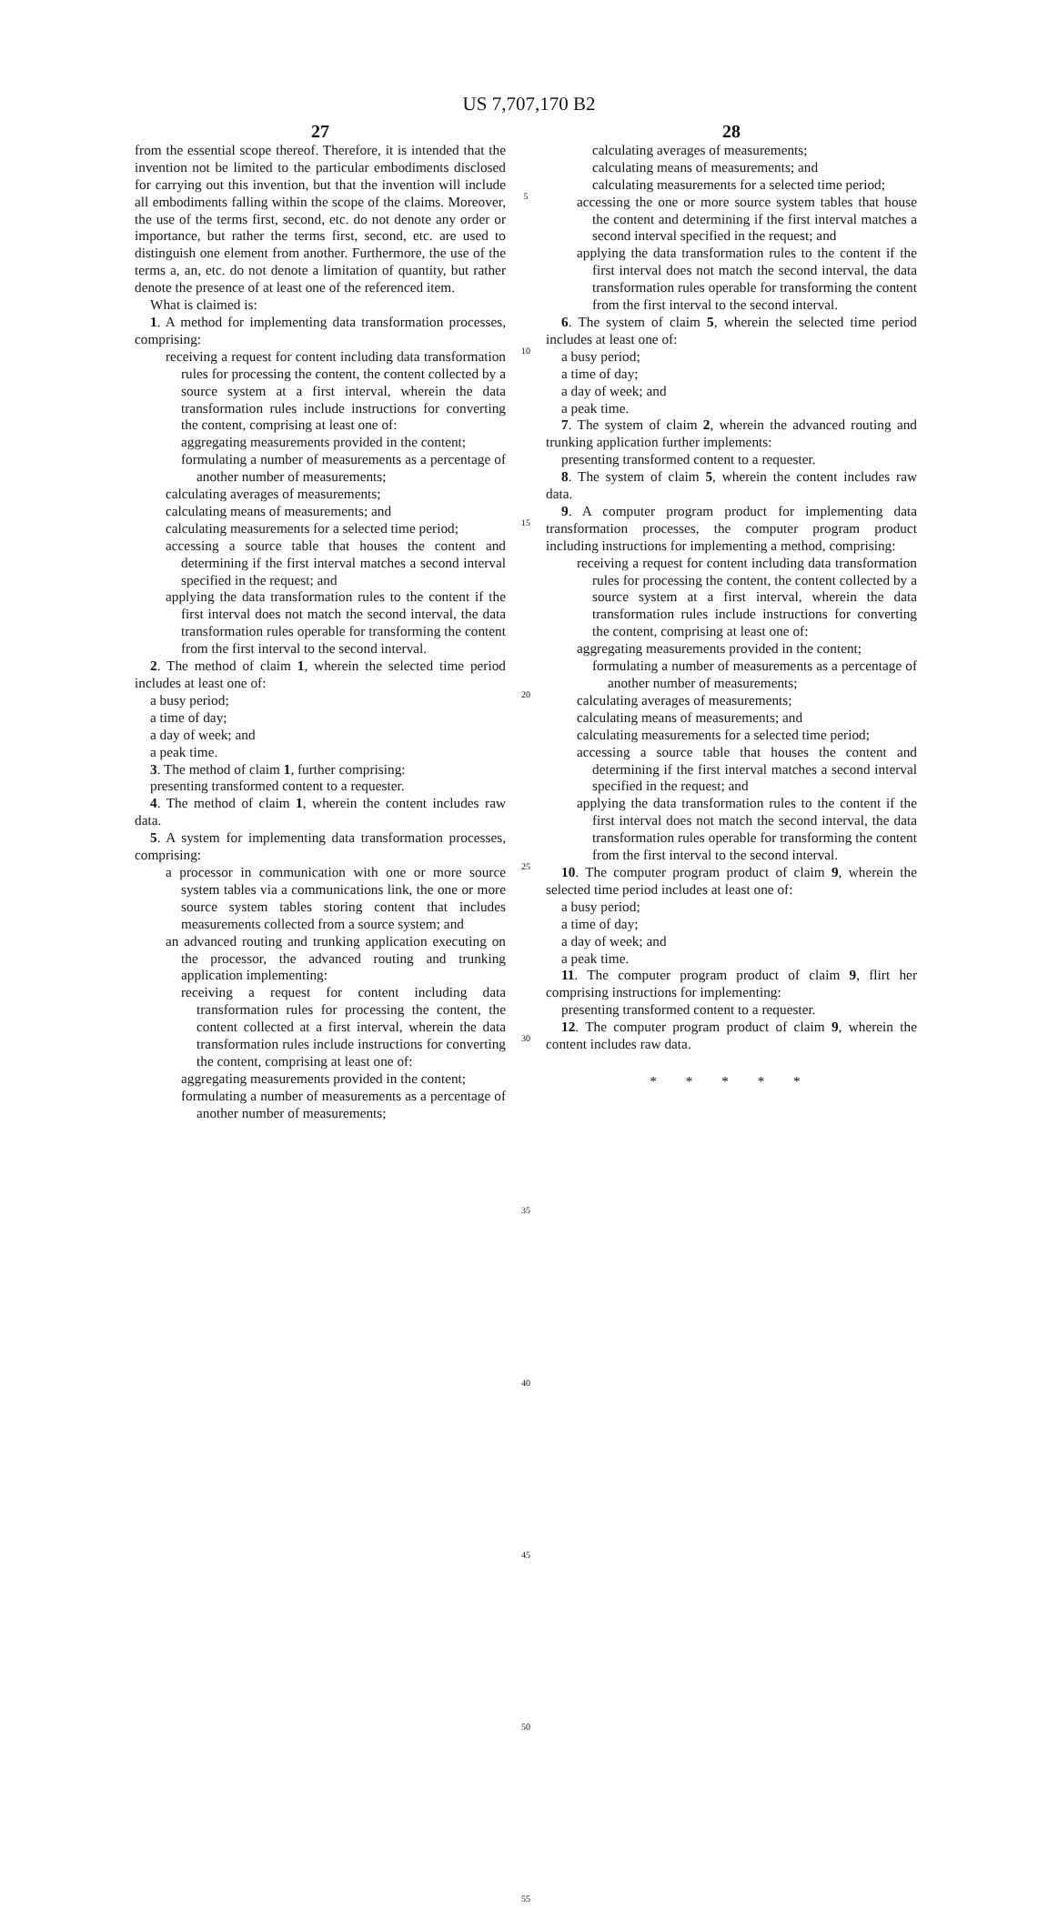US 7,707,170 B2
27
from the essential scope thereof. Therefore, it is intended that the invention not be limited to the particular embodiments disclosed for carrying out this invention, but that the invention will include all embodiments falling within the scope of the claims. Moreover, the use of the terms first, second, etc. do not denote any order or importance, but rather the terms first, second, etc. are used to distinguish one element from another. Furthermore, the use of the terms a, an, etc. do not denote a limitation of quantity, but rather denote the presence of at least one of the referenced item.
What is claimed is:
1. A method for implementing data transformation processes, comprising:
receiving a request for content including data transformation rules for processing the content, the content collected by a source system at a first interval, wherein the data transformation rules include instructions for converting the content, comprising at least one of:
aggregating measurements provided in the content;
formulating a number of measurements as a percentage of another number of measurements;
calculating averages of measurements;
calculating means of measurements; and
calculating measurements for a selected time period;
accessing a source table that houses the content and determining if the first interval matches a second interval specified in the request; and
applying the data transformation rules to the content if the first interval does not match the second interval, the data transformation rules operable for transforming the content from the first interval to the second interval.
2. The method of claim 1, wherein the selected time period includes at least one of:
a busy period;
a time of day;
a day of week; and
a peak time.
3. The method of claim 1, further comprising:
presenting transformed content to a requester.
4. The method of claim 1, wherein the content includes raw data.
5. A system for implementing data transformation processes, comprising:
a processor in communication with one or more source system tables via a communications link, the one or more source system tables storing content that includes measurements collected from a source system; and
an advanced routing and trunking application executing on the processor, the advanced routing and trunking application implementing:
receiving a request for content including data transformation rules for processing the content, the content collected at a first interval, wherein the data transformation rules include instructions for converting the content, comprising at least one of:
aggregating measurements provided in the content;
formulating a number of measurements as a percentage of another number of measurements;
5
10
15
20
25
30
35
40
45
50
55
28
calculating averages of measurements;
calculating means of measurements; and
calculating measurements for a selected time period;
accessing the one or more source system tables that house the content and determining if the first interval matches a second interval specified in the request; and
applying the data transformation rules to the content if the first interval does not match the second interval, the data transformation rules operable for transforming the content from the first interval to the second interval.
6. The system of claim 5, wherein the selected time period includes at least one of:
a busy period;
a time of day;
a day of week; and
a peak time.
7. The system of claim 2, wherein the advanced routing and trunking application further implements:
presenting transformed content to a requester.
8. The system of claim 5, wherein the content includes raw data.
9. A computer program product for implementing data transformation processes, the computer program product including instructions for implementing a method, comprising:
receiving a request for content including data transformation rules for processing the content, the content collected by a source system at a first interval, wherein the data transformation rules include instructions for converting the content, comprising at least one of:
aggregating measurements provided in the content;
formulating a number of measurements as a percentage of another number of measurements;
calculating averages of measurements;
calculating means of measurements; and
calculating measurements for a selected time period;
accessing a source table that houses the content and determining if the first interval matches a second interval specified in the request; and
applying the data transformation rules to the content if the first interval does not match the second interval, the data transformation rules operable for transforming the content from the first interval to the second interval.
10. The computer program product of claim 9, wherein the selected time period includes at least one of:
a busy period;
a time of day;
a day of week; and
a peak time.
11. The computer program product of claim 9, flirt her comprising instructions for implementing:
presenting transformed content to a requester.
12. The computer program product of claim 9, wherein the content includes raw data.
* * * * *